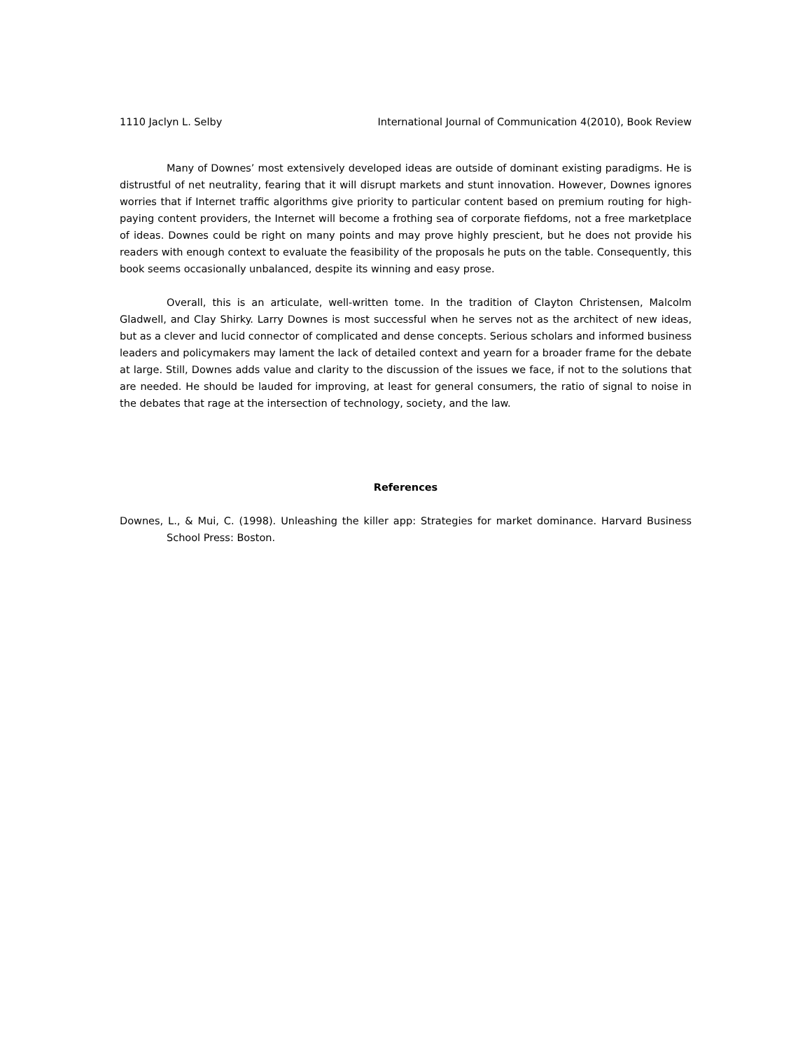1110 Jaclyn L. Selby International Journal of Communication 4(2010), Book Review
Many of Downes’ most extensively developed ideas are outside of dominant existing paradigms. He is distrustful of net neutrality, fearing that it will disrupt markets and stunt innovation. However, Downes ignores worries that if Internet traffic algorithms give priority to particular content based on premium routing for high-paying content providers, the Internet will become a frothing sea of corporate fiefdoms, not a free marketplace of ideas. Downes could be right on many points and may prove highly prescient, but he does not provide his readers with enough context to evaluate the feasibility of the proposals he puts on the table. Consequently, this book seems occasionally unbalanced, despite its winning and easy prose.
Overall, this is an articulate, well-written tome. In the tradition of Clayton Christensen, Malcolm Gladwell, and Clay Shirky. Larry Downes is most successful when he serves not as the architect of new ideas, but as a clever and lucid connector of complicated and dense concepts. Serious scholars and informed business leaders and policymakers may lament the lack of detailed context and yearn for a broader frame for the debate at large. Still, Downes adds value and clarity to the discussion of the issues we face, if not to the solutions that are needed. He should be lauded for improving, at least for general consumers, the ratio of signal to noise in the debates that rage at the intersection of technology, society, and the law.
References
Downes, L., & Mui, C. (1998). Unleashing the killer app: Strategies for market dominance. Harvard Business School Press: Boston.